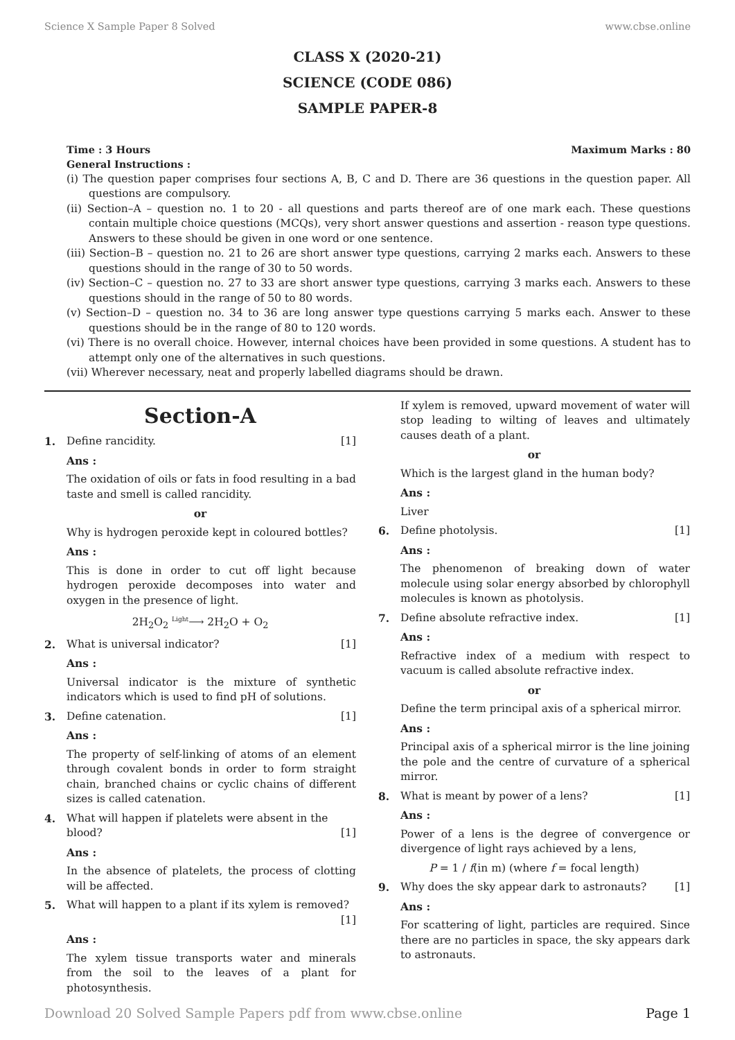Science X Sample Paper 8 Solved www.cbse.online
CLASS X (2020-21)
SCIENCE (CODE 086)
SAMPLE PAPER-8
Time : 3 Hours Maximum Marks : 80
General Instructions :
(i) The question paper comprises four sections A, B, C and D. There are 36 questions in the question paper. All questions are compulsory.
(ii) Section–A – question no. 1 to 20 - all questions and parts thereof are of one mark each. These questions contain multiple choice questions (MCQs), very short answer questions and assertion - reason type questions. Answers to these should be given in one word or one sentence.
(iii) Section–B – question no. 21 to 26 are short answer type questions, carrying 2 marks each. Answers to these questions should in the range of 30 to 50 words.
(iv) Section–C – question no. 27 to 33 are short answer type questions, carrying 3 marks each. Answers to these questions should in the range of 50 to 80 words.
(v) Section–D – question no. 34 to 36 are long answer type questions carrying 5 marks each. Answer to these questions should be in the range of 80 to 120 words.
(vi) There is no overall choice. However, internal choices have been provided in some questions. A student has to attempt only one of the alternatives in such questions.
(vii) Wherever necessary, neat and properly labelled diagrams should be drawn.
Section-A
1. Define rancidity. [1]
Ans :
The oxidation of oils or fats in food resulting in a bad taste and smell is called rancidity.
or
Why is hydrogen peroxide kept in coloured bottles?
Ans :
This is done in order to cut off light because hydrogen peroxide decomposes into water and oxygen in the presence of light.
2H<sub>2</sub>O<sub>2</sub> <sup>Light</sup>⟶ 2H<sub>2</sub>O + O<sub>2</sub>
2. What is universal indicator? [1]
Ans :
Universal indicator is the mixture of synthetic indicators which is used to find pH of solutions.
3. Define catenation. [1]
Ans :
The property of self-linking of atoms of an element through covalent bonds in order to form straight chain, branched chains or cyclic chains of different sizes is called catenation.
4. What will happen if platelets were absent in the blood? [1]
Ans :
In the absence of platelets, the process of clotting will be affected.
5. What will happen to a plant if its xylem is removed? [1]
Ans :
The xylem tissue transports water and minerals from the soil to the leaves of a plant for photosynthesis.
If xylem is removed, upward movement of water will stop leading to wilting of leaves and ultimately causes death of a plant.
or
Which is the largest gland in the human body?
Ans :
Liver
6. Define photolysis. [1]
Ans :
The phenomenon of breaking down of water molecule using solar energy absorbed by chlorophyll molecules is known as photolysis.
7. Define absolute refractive index. [1]
Ans :
Refractive index of a medium with respect to vacuum is called absolute refractive index.
or
Define the term principal axis of a spherical mirror.
Ans :
Principal axis of a spherical mirror is the line joining the pole and the centre of curvature of a spherical mirror.
8. What is meant by power of a lens? [1]
Ans :
Power of a lens is the degree of convergence or divergence of light rays achieved by a lens,
P = 1 / f(in m) (where f = focal length)
9. Why does the sky appear dark to astronauts? [1]
Ans :
For scattering of light, particles are required. Since there are no particles in space, the sky appears dark to astronauts.
Download 20 Solved Sample Papers pdf from www.cbse.online Page 1